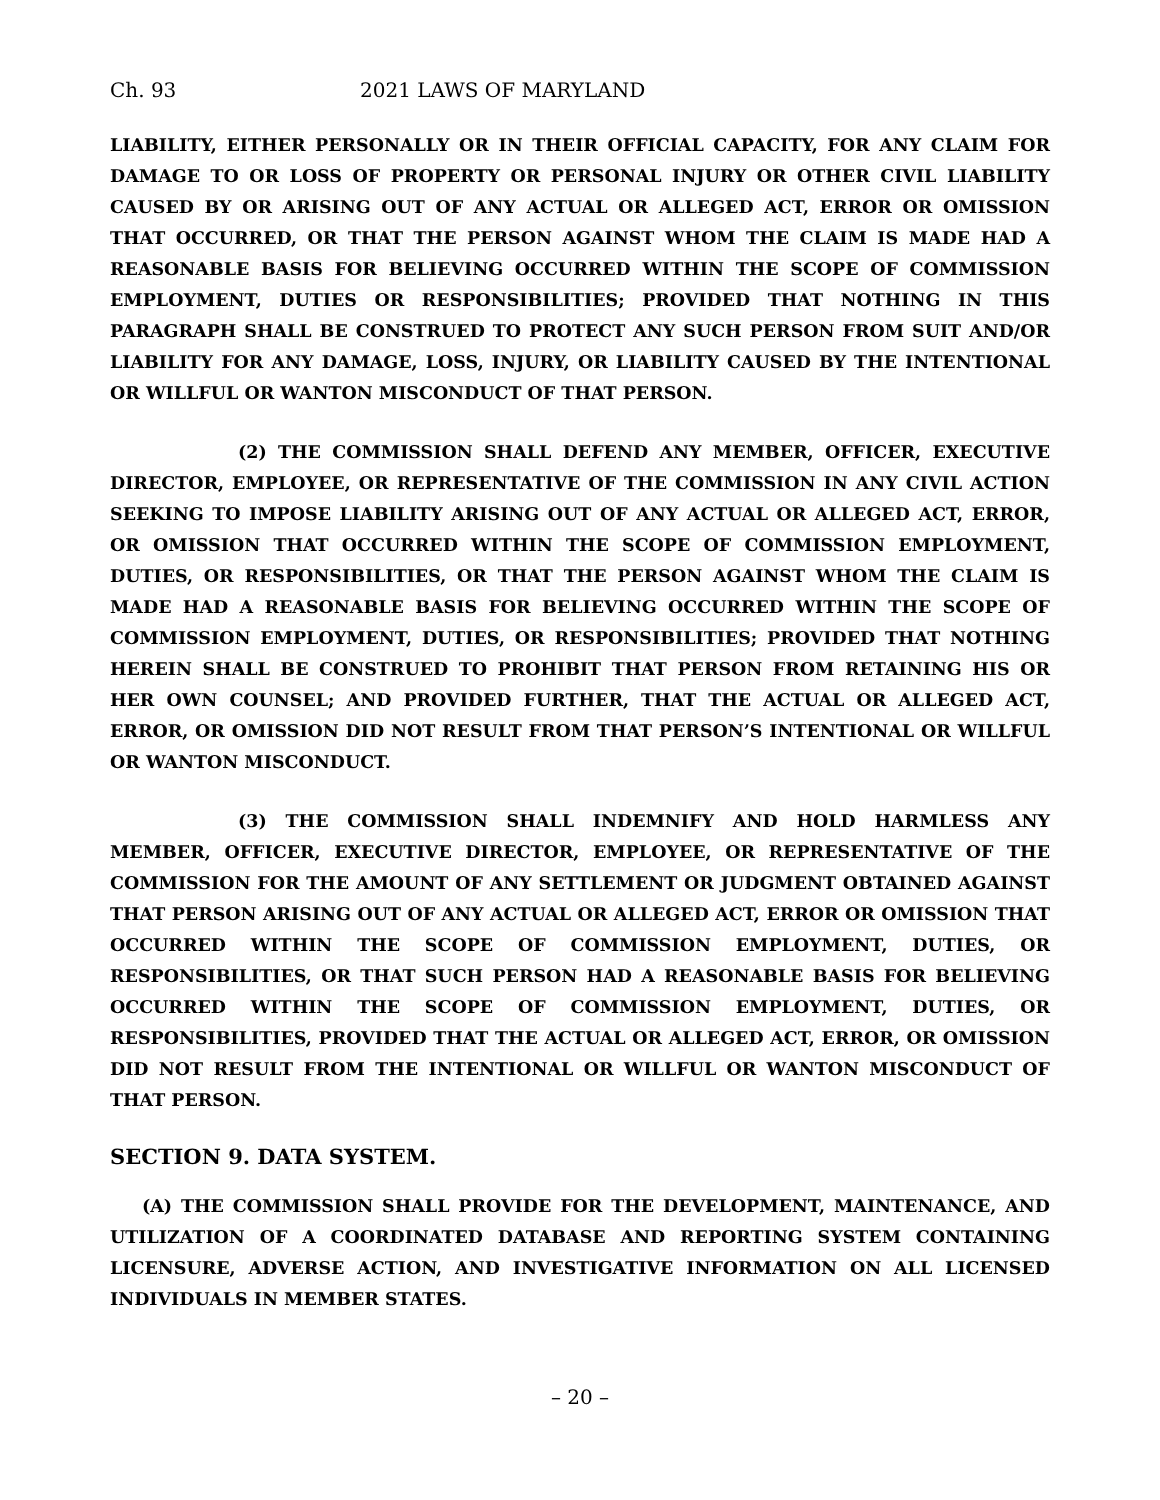Ch. 93 2021 LAWS OF MARYLAND
LIABILITY, EITHER PERSONALLY OR IN THEIR OFFICIAL CAPACITY, FOR ANY CLAIM FOR DAMAGE TO OR LOSS OF PROPERTY OR PERSONAL INJURY OR OTHER CIVIL LIABILITY CAUSED BY OR ARISING OUT OF ANY ACTUAL OR ALLEGED ACT, ERROR OR OMISSION THAT OCCURRED, OR THAT THE PERSON AGAINST WHOM THE CLAIM IS MADE HAD A REASONABLE BASIS FOR BELIEVING OCCURRED WITHIN THE SCOPE OF COMMISSION EMPLOYMENT, DUTIES OR RESPONSIBILITIES; PROVIDED THAT NOTHING IN THIS PARAGRAPH SHALL BE CONSTRUED TO PROTECT ANY SUCH PERSON FROM SUIT AND/OR LIABILITY FOR ANY DAMAGE, LOSS, INJURY, OR LIABILITY CAUSED BY THE INTENTIONAL OR WILLFUL OR WANTON MISCONDUCT OF THAT PERSON.
(2) THE COMMISSION SHALL DEFEND ANY MEMBER, OFFICER, EXECUTIVE DIRECTOR, EMPLOYEE, OR REPRESENTATIVE OF THE COMMISSION IN ANY CIVIL ACTION SEEKING TO IMPOSE LIABILITY ARISING OUT OF ANY ACTUAL OR ALLEGED ACT, ERROR, OR OMISSION THAT OCCURRED WITHIN THE SCOPE OF COMMISSION EMPLOYMENT, DUTIES, OR RESPONSIBILITIES, OR THAT THE PERSON AGAINST WHOM THE CLAIM IS MADE HAD A REASONABLE BASIS FOR BELIEVING OCCURRED WITHIN THE SCOPE OF COMMISSION EMPLOYMENT, DUTIES, OR RESPONSIBILITIES; PROVIDED THAT NOTHING HEREIN SHALL BE CONSTRUED TO PROHIBIT THAT PERSON FROM RETAINING HIS OR HER OWN COUNSEL; AND PROVIDED FURTHER, THAT THE ACTUAL OR ALLEGED ACT, ERROR, OR OMISSION DID NOT RESULT FROM THAT PERSON’S INTENTIONAL OR WILLFUL OR WANTON MISCONDUCT.
(3) THE COMMISSION SHALL INDEMNIFY AND HOLD HARMLESS ANY MEMBER, OFFICER, EXECUTIVE DIRECTOR, EMPLOYEE, OR REPRESENTATIVE OF THE COMMISSION FOR THE AMOUNT OF ANY SETTLEMENT OR JUDGMENT OBTAINED AGAINST THAT PERSON ARISING OUT OF ANY ACTUAL OR ALLEGED ACT, ERROR OR OMISSION THAT OCCURRED WITHIN THE SCOPE OF COMMISSION EMPLOYMENT, DUTIES, OR RESPONSIBILITIES, OR THAT SUCH PERSON HAD A REASONABLE BASIS FOR BELIEVING OCCURRED WITHIN THE SCOPE OF COMMISSION EMPLOYMENT, DUTIES, OR RESPONSIBILITIES, PROVIDED THAT THE ACTUAL OR ALLEGED ACT, ERROR, OR OMISSION DID NOT RESULT FROM THE INTENTIONAL OR WILLFUL OR WANTON MISCONDUCT OF THAT PERSON.
SECTION 9. DATA SYSTEM.
(A) THE COMMISSION SHALL PROVIDE FOR THE DEVELOPMENT, MAINTENANCE, AND UTILIZATION OF A COORDINATED DATABASE AND REPORTING SYSTEM CONTAINING LICENSURE, ADVERSE ACTION, AND INVESTIGATIVE INFORMATION ON ALL LICENSED INDIVIDUALS IN MEMBER STATES.
– 20 –